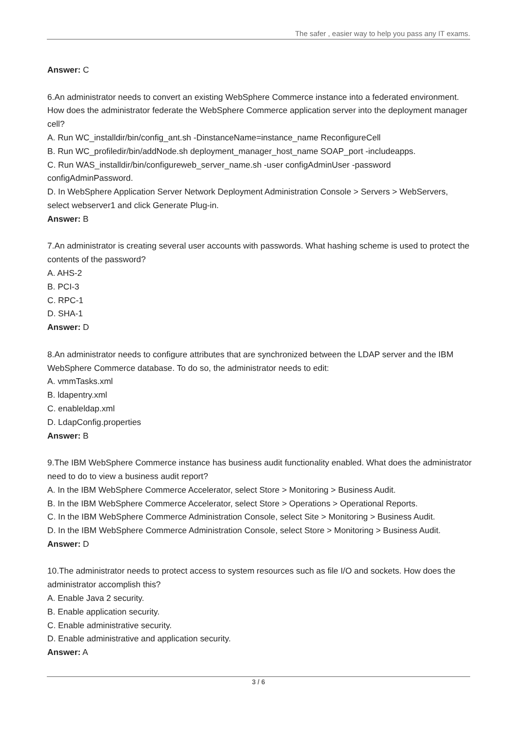The safer , easier way to help you pass any IT exams.
Answer: C
6.An administrator needs to convert an existing WebSphere Commerce instance into a federated environment. How does the administrator federate the WebSphere Commerce application server into the deployment manager cell?
A. Run WC_installdir/bin/config_ant.sh -DinstanceName=instance_name ReconfigureCell
B. Run WC_profiledir/bin/addNode.sh deployment_manager_host_name SOAP_port -includeapps.
C. Run WAS_installdir/bin/configureweb_server_name.sh -user configAdminUser -password configAdminPassword.
D. In WebSphere Application Server Network Deployment Administration Console > Servers > WebServers, select webserver1 and click Generate Plug-in.
Answer: B
7.An administrator is creating several user accounts with passwords. What hashing scheme is used to protect the contents of the password?
A. AHS-2
B. PCI-3
C. RPC-1
D. SHA-1
Answer: D
8.An administrator needs to configure attributes that are synchronized between the LDAP server and the IBM WebSphere Commerce database. To do so, the administrator needs to edit:
A. vmmTasks.xml
B. ldapentry.xml
C. enableldap.xml
D. LdapConfig.properties
Answer: B
9.The IBM WebSphere Commerce instance has business audit functionality enabled. What does the administrator need to do to view a business audit report?
A. In the IBM WebSphere Commerce Accelerator, select Store > Monitoring > Business Audit.
B. In the IBM WebSphere Commerce Accelerator, select Store > Operations > Operational Reports.
C. In the IBM WebSphere Commerce Administration Console, select Site > Monitoring > Business Audit.
D. In the IBM WebSphere Commerce Administration Console, select Store > Monitoring > Business Audit.
Answer: D
10.The administrator needs to protect access to system resources such as file I/O and sockets. How does the administrator accomplish this?
A. Enable Java 2 security.
B. Enable application security.
C. Enable administrative security.
D. Enable administrative and application security.
Answer: A
3 / 6